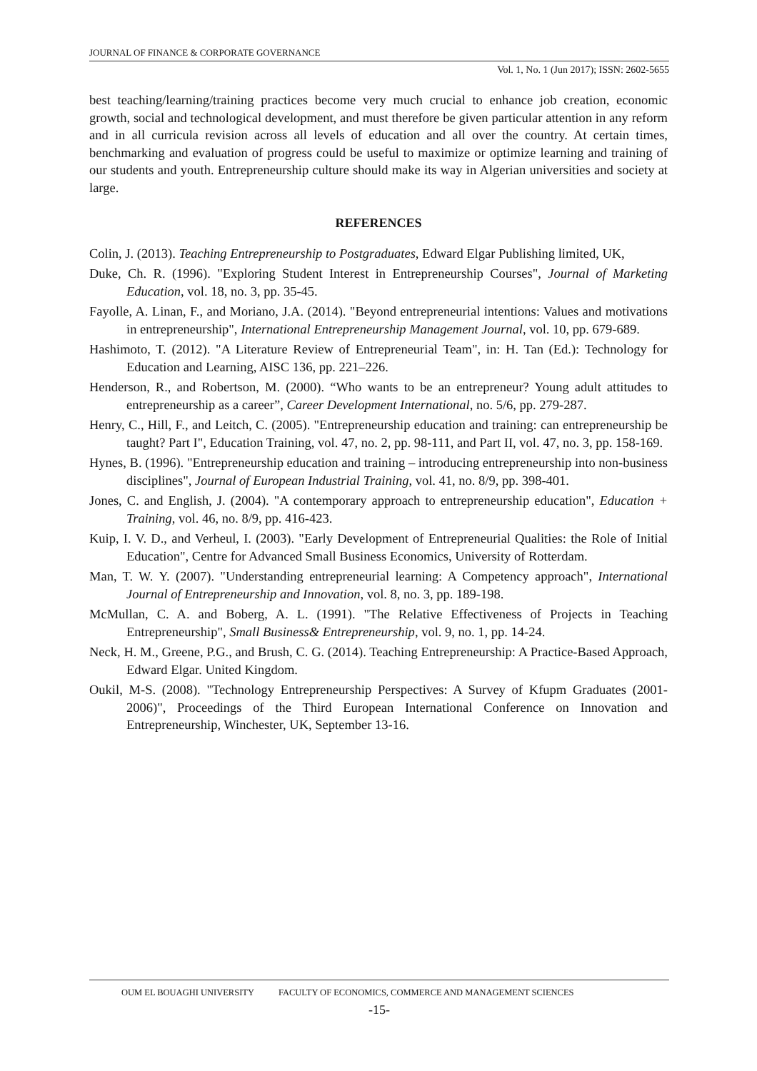JOURNAL OF FINANCE & CORPORATE GOVERNANCE
Vol. 1, No. 1 (Jun 2017); ISSN: 2602-5655
best teaching/learning/training practices become very much crucial to enhance job creation, economic growth, social and technological development, and must therefore be given particular attention in any reform and in all curricula revision across all levels of education and all over the country. At certain times, benchmarking and evaluation of progress could be useful to maximize or optimize learning and training of our students and youth. Entrepreneurship culture should make its way in Algerian universities and society at large.
REFERENCES
Colin, J. (2013). Teaching Entrepreneurship to Postgraduates, Edward Elgar Publishing limited, UK,
Duke, Ch. R. (1996). "Exploring Student Interest in Entrepreneurship Courses", Journal of Marketing Education, vol. 18, no. 3, pp. 35-45.
Fayolle, A. Linan, F., and Moriano, J.A. (2014). "Beyond entrepreneurial intentions: Values and motivations in entrepreneurship", International Entrepreneurship Management Journal, vol. 10, pp. 679-689.
Hashimoto, T. (2012). "A Literature Review of Entrepreneurial Team", in: H. Tan (Ed.): Technology for Education and Learning, AISC 136, pp. 221–226.
Henderson, R., and Robertson, M. (2000). “Who wants to be an entrepreneur? Young adult attitudes to entrepreneurship as a career”, Career Development International, no. 5/6, pp. 279-287.
Henry, C., Hill, F., and Leitch, C. (2005). "Entrepreneurship education and training: can entrepreneurship be taught? Part I", Education Training, vol. 47, no. 2, pp. 98-111, and Part II, vol. 47, no. 3, pp. 158-169.
Hynes, B. (1996). "Entrepreneurship education and training – introducing entrepreneurship into non-business disciplines", Journal of European Industrial Training, vol. 41, no. 8/9, pp. 398-401.
Jones, C. and English, J. (2004). "A contemporary approach to entrepreneurship education", Education + Training, vol. 46, no. 8/9, pp. 416-423.
Kuip, I. V. D., and Verheul, I. (2003). "Early Development of Entrepreneurial Qualities: the Role of Initial Education", Centre for Advanced Small Business Economics, University of Rotterdam.
Man, T. W. Y. (2007). "Understanding entrepreneurial learning: A Competency approach", International Journal of Entrepreneurship and Innovation, vol. 8, no. 3, pp. 189-198.
McMullan, C. A. and Boberg, A. L. (1991). "The Relative Effectiveness of Projects in Teaching Entrepreneurship", Small Business& Entrepreneurship, vol. 9, no. 1, pp. 14-24.
Neck, H. M., Greene, P.G., and Brush, C. G. (2014). Teaching Entrepreneurship: A Practice-Based Approach, Edward Elgar. United Kingdom.
Oukil, M-S. (2008). "Technology Entrepreneurship Perspectives: A Survey of Kfupm Graduates (2001-2006)", Proceedings of the Third European International Conference on Innovation and Entrepreneurship, Winchester, UK, September 13-16.
OUM EL BOUAGHI UNIVERSITY FACULTY OF ECONOMICS, COMMERCE AND MANAGEMENT SCIENCES
-15-